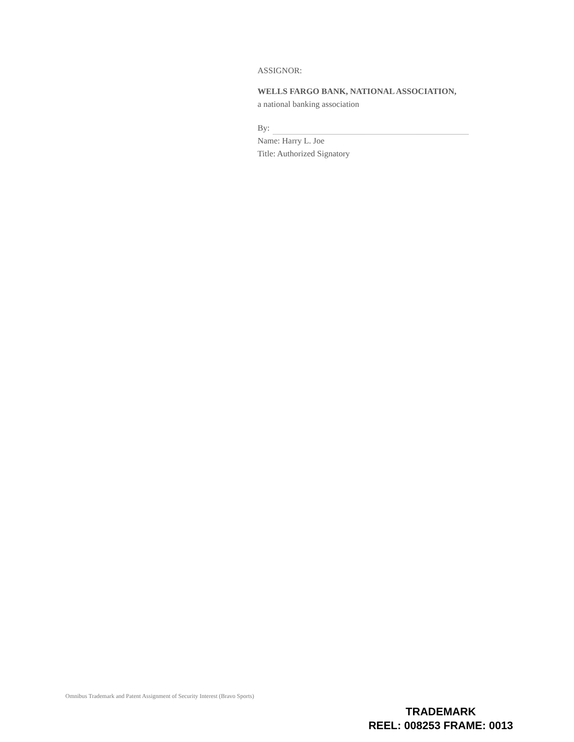ASSIGNOR:
WELLS FARGO BANK, NATIONAL ASSOCIATION,
a national banking association
By:
Name: Harry L. Joe
Title: Authorized Signatory
Omnibus Trademark and Patent Assignment of Security Interest (Bravo Sports)
TRADEMARK
REEL: 008253 FRAME: 0013